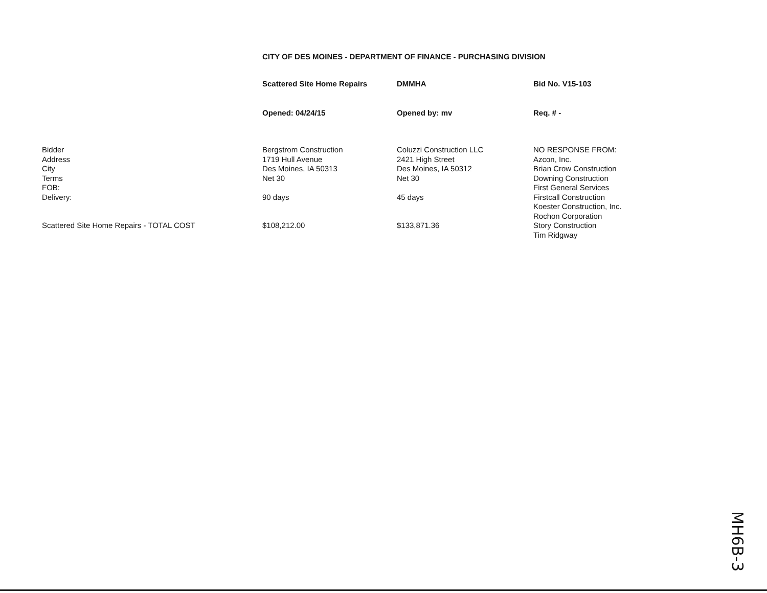CITY OF DES MOINES - DEPARTMENT OF FINANCE - PURCHASING DIVISION
| | Scattered Site Home Repairs | DMMHA | Bid No. V15-103 |
| | Opened: 04/24/15 | Opened by: mv | Req. # - |
| Bidder Address City Terms FOB: Delivery: Scattered Site Home Repairs - TOTAL COST | Bergstrom Construction 1719 Hull Avenue Des Moines, IA 50313 Net 30 90 days $108,212.00 | Coluzzi Construction LLC 2421 High Street Des Moines, IA 50312 Net 30 45 days $133,871.36 | NO RESPONSE FROM: Azcon, Inc. Brian Crow Construction Downing Construction First General Services Firstcall Construction Koester Construction, Inc. Rochon Corporation Story Construction Tim Ridgway |
MH6B-3